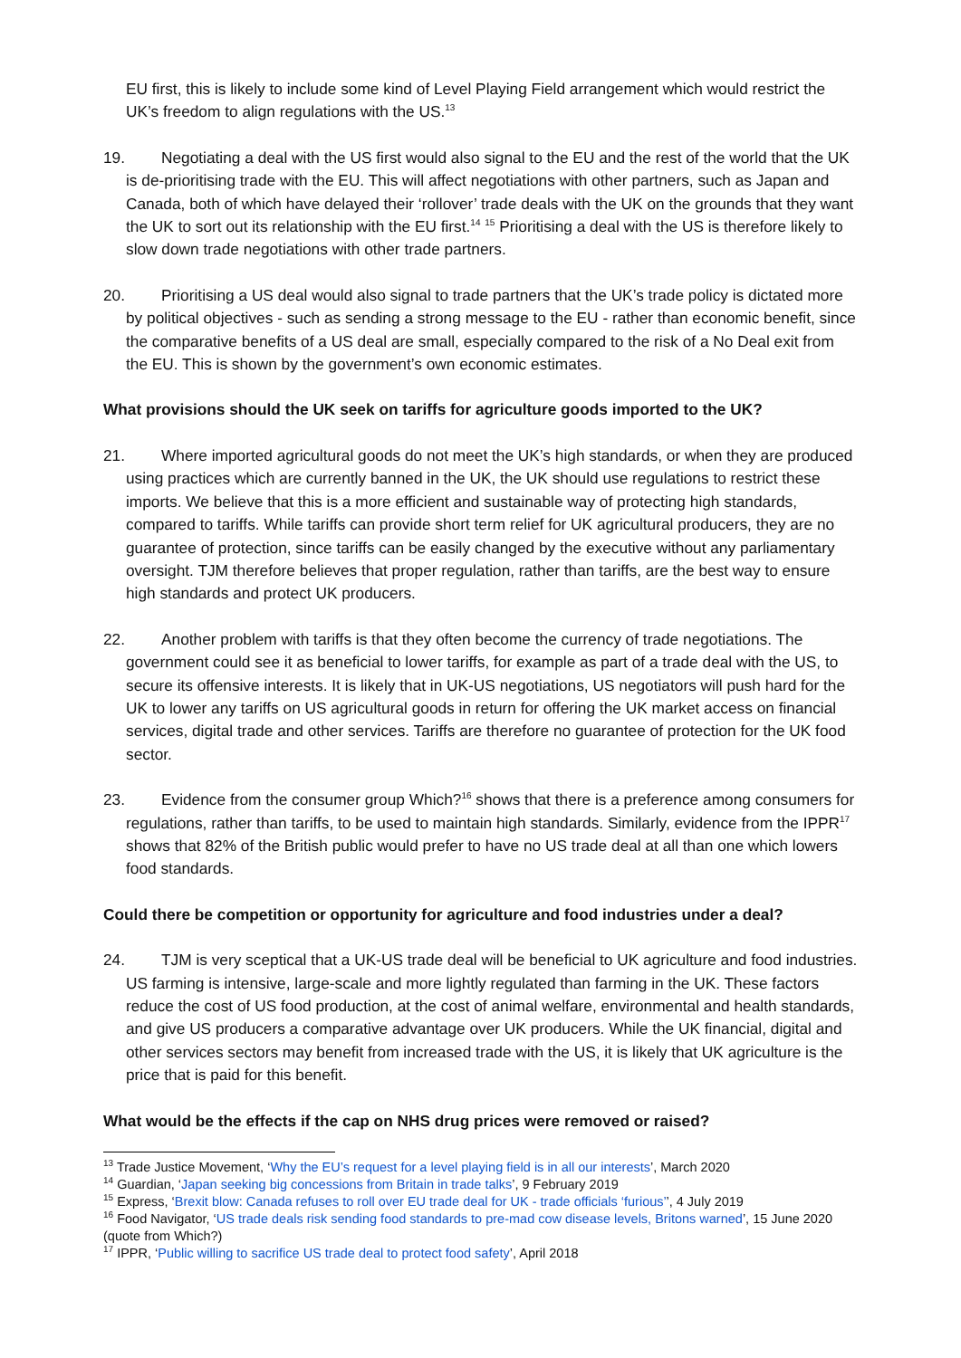EU first, this is likely to include some kind of Level Playing Field arrangement which would restrict the UK’s freedom to align regulations with the US.<sup>13</sup>
19. Negotiating a deal with the US first would also signal to the EU and the rest of the world that the UK is de-prioritising trade with the EU. This will affect negotiations with other partners, such as Japan and Canada, both of which have delayed their ‘rollover’ trade deals with the UK on the grounds that they want the UK to sort out its relationship with the EU first.<sup>14</sup> <sup>15</sup> Prioritising a deal with the US is therefore likely to slow down trade negotiations with other trade partners.
20. Prioritising a US deal would also signal to trade partners that the UK’s trade policy is dictated more by political objectives - such as sending a strong message to the EU - rather than economic benefit, since the comparative benefits of a US deal are small, especially compared to the risk of a No Deal exit from the EU. This is shown by the government’s own economic estimates.
What provisions should the UK seek on tariffs for agriculture goods imported to the UK?
21. Where imported agricultural goods do not meet the UK’s high standards, or when they are produced using practices which are currently banned in the UK, the UK should use regulations to restrict these imports. We believe that this is a more efficient and sustainable way of protecting high standards, compared to tariffs. While tariffs can provide short term relief for UK agricultural producers, they are no guarantee of protection, since tariffs can be easily changed by the executive without any parliamentary oversight. TJM therefore believes that proper regulation, rather than tariffs, are the best way to ensure high standards and protect UK producers.
22. Another problem with tariffs is that they often become the currency of trade negotiations. The government could see it as beneficial to lower tariffs, for example as part of a trade deal with the US, to secure its offensive interests. It is likely that in UK-US negotiations, US negotiators will push hard for the UK to lower any tariffs on US agricultural goods in return for offering the UK market access on financial services, digital trade and other services. Tariffs are therefore no guarantee of protection for the UK food sector.
23. Evidence from the consumer group Which?<sup>16</sup> shows that there is a preference among consumers for regulations, rather than tariffs, to be used to maintain high standards. Similarly, evidence from the IPPR<sup>17</sup> shows that 82% of the British public would prefer to have no US trade deal at all than one which lowers food standards.
Could there be competition or opportunity for agriculture and food industries under a deal?
24. TJM is very sceptical that a UK-US trade deal will be beneficial to UK agriculture and food industries. US farming is intensive, large-scale and more lightly regulated than farming in the UK. These factors reduce the cost of US food production, at the cost of animal welfare, environmental and health standards, and give US producers a comparative advantage over UK producers. While the UK financial, digital and other services sectors may benefit from increased trade with the US, it is likely that UK agriculture is the price that is paid for this benefit.
What would be the effects if the cap on NHS drug prices were removed or raised?
<sup>13</sup> Trade Justice Movement, ‘Why the EU’s request for a level playing field is in all our interests’, March 2020
<sup>14</sup> Guardian, ‘Japan seeking big concessions from Britain in trade talks’, 9 February 2019
<sup>15</sup> Express, ‘Brexit blow: Canada refuses to roll over EU trade deal for UK - trade officials ‘furious’’, 4 July 2019
<sup>16</sup> Food Navigator, ‘US trade deals risk sending food standards to pre-mad cow disease levels, Britons warned’, 15 June 2020 (quote from Which?)
<sup>17</sup> IPPR, ‘Public willing to sacrifice US trade deal to protect food safety’, April 2018